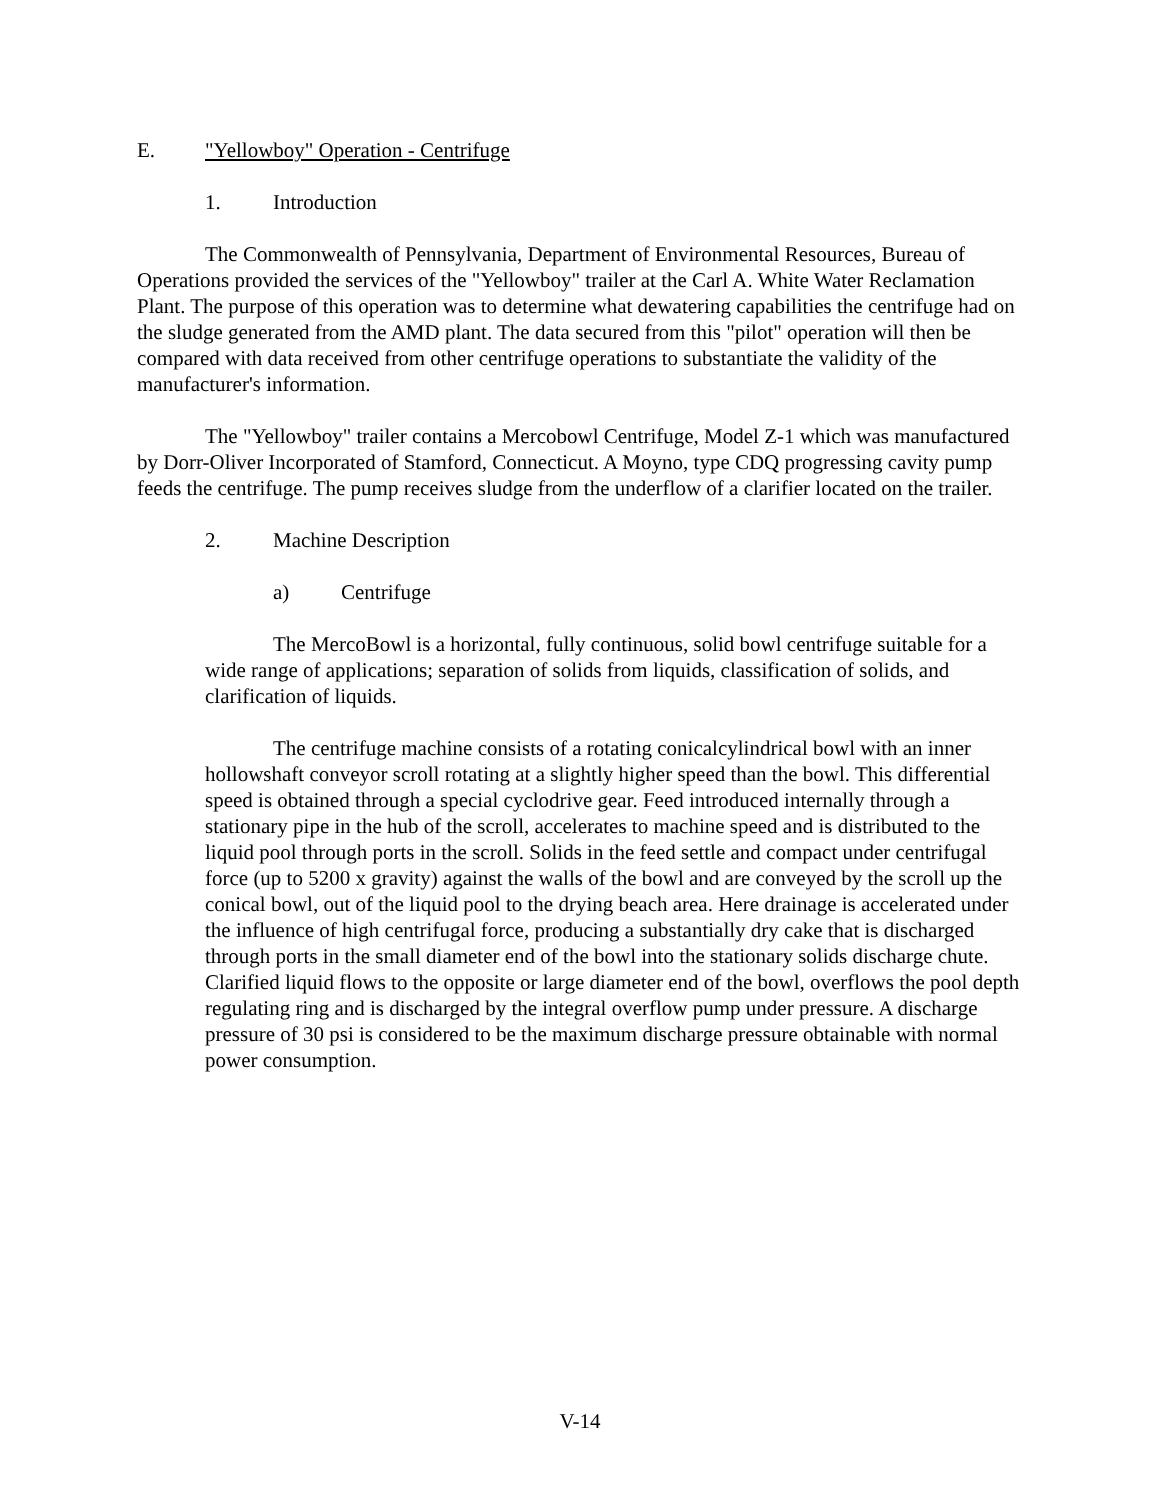E. "Yellowboy" Operation - Centrifuge
1. Introduction
The Commonwealth of Pennsylvania, Department of Environmental Resources, Bureau of Operations provided the services of the "Yellowboy" trailer at the Carl A. White Water Reclamation Plant. The purpose of this operation was to determine what dewatering capabilities the centrifuge had on the sludge generated from the AMD plant. The data secured from this "pilot" operation will then be compared with data received from other centrifuge operations to substantiate the validity of the manufacturer's information.
The "Yellowboy" trailer contains a Mercobowl Centrifuge, Model Z-1 which was manufactured by Dorr-Oliver Incorporated of Stamford, Connecticut. A Moyno, type CDQ progressing cavity pump feeds the centrifuge. The pump receives sludge from the underflow of a clarifier located on the trailer.
2. Machine Description
a) Centrifuge
The MercoBowl is a horizontal, fully continuous, solid bowl centrifuge suitable for a wide range of applications; separation of solids from liquids, classification of solids, and clarification of liquids.
The centrifuge machine consists of a rotating conicalcylindrical bowl with an inner hollowshaft conveyor scroll rotating at a slightly higher speed than the bowl. This differential speed is obtained through a special cyclodrive gear. Feed introduced internally through a stationary pipe in the hub of the scroll, accelerates to machine speed and is distributed to the liquid pool through ports in the scroll. Solids in the feed settle and compact under centrifugal force (up to 5200 x gravity) against the walls of the bowl and are conveyed by the scroll up the conical bowl, out of the liquid pool to the drying beach area. Here drainage is accelerated under the influence of high centrifugal force, producing a substantially dry cake that is discharged through ports in the small diameter end of the bowl into the stationary solids discharge chute. Clarified liquid flows to the opposite or large diameter end of the bowl, overflows the pool depth regulating ring and is discharged by the integral overflow pump under pressure. A discharge pressure of 30 psi is considered to be the maximum discharge pressure obtainable with normal power consumption.
V-14